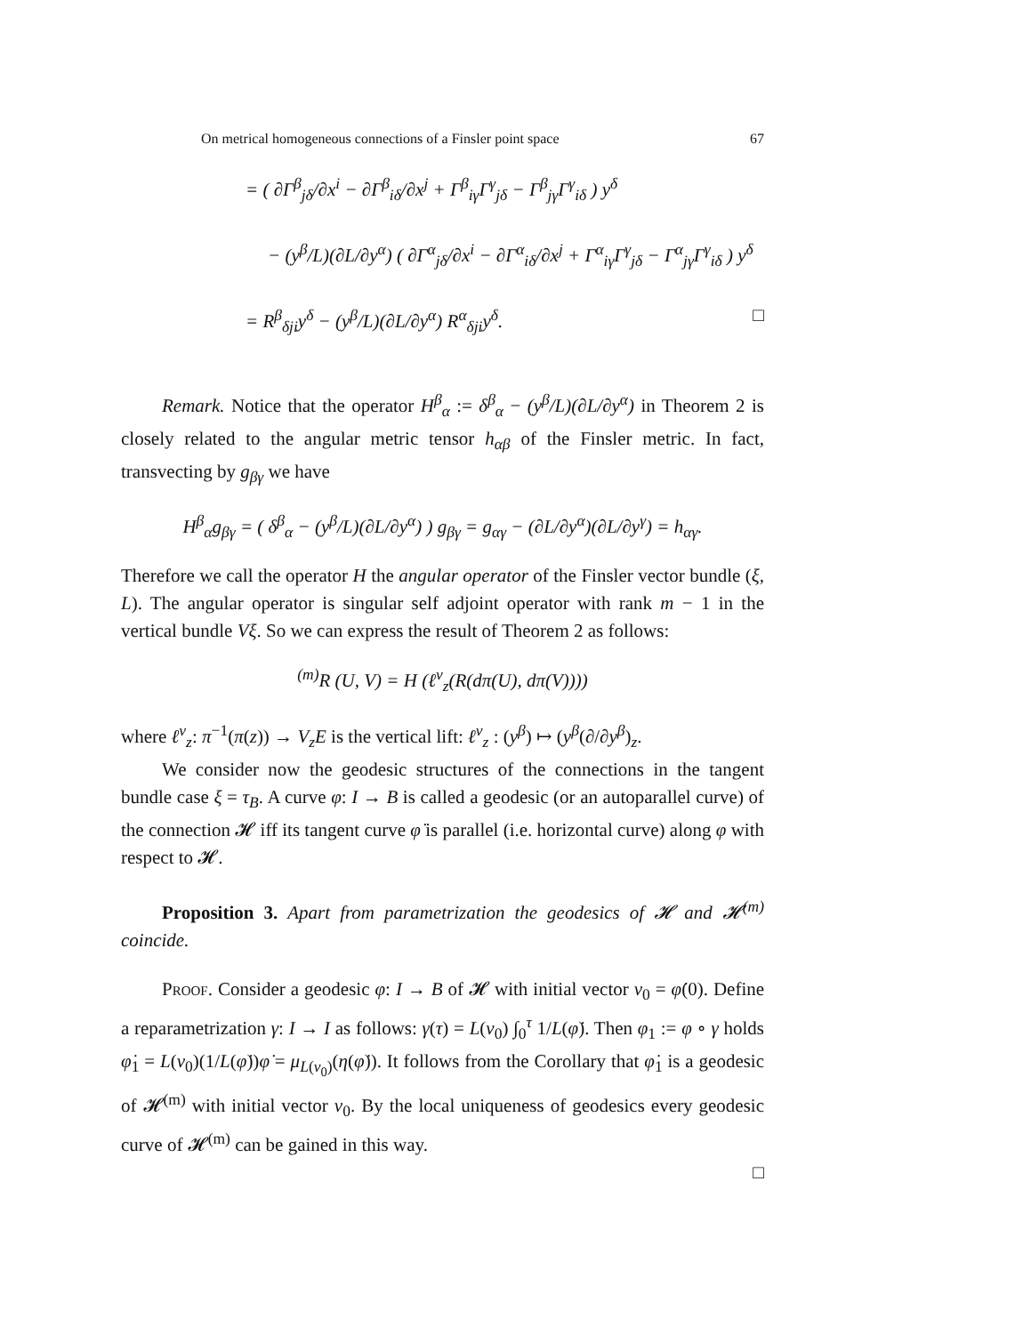On metrical homogeneous connections of a Finsler point space 67
= ( ∂Γ<sup>β</sup><sub>jδ</sub>/∂x<sup>i</sup> − ∂Γ<sup>β</sup><sub>iδ</sub>/∂x<sup>j</sup> + Γ<sup>β</sup><sub>iγ</sub>Γ<sup>γ</sup><sub>jδ</sub> − Γ<sup>β</sup><sub>jγ</sub>Γ<sup>γ</sup><sub>iδ</sub> ) y<sup>δ</sup>
− (y<sup>β</sup>/L)(∂L/∂y<sup>α</sup>) ( ∂Γ<sup>α</sup><sub>jδ</sub>/∂x<sup>i</sup> − ∂Γ<sup>α</sup><sub>iδ</sub>/∂x<sup>j</sup> + Γ<sup>α</sup><sub>iγ</sub>Γ<sup>γ</sup><sub>jδ</sub> − Γ<sup>α</sup><sub>jγ</sub>Γ<sup>γ</sup><sub>iδ</sub> ) y<sup>δ</sup>
= R<sup>β</sup><sub>δji</sub>y<sup>δ</sup> − (y<sup>β</sup>/L)(∂L/∂y<sup>α</sup>) R<sup>α</sup><sub>δji</sub>y<sup>δ</sup>. □
Remark. Notice that the operator H<sup>β</sup><sub>α</sub> := δ<sup>β</sup><sub>α</sub> − (y<sup>β</sup>/L)(∂L/∂y<sup>α</sup>) in Theorem 2 is closely related to the angular metric tensor h<sub>αβ</sub> of the Finsler metric. In fact, transvecting by g<sub>βγ</sub> we have
H<sup>β</sup><sub>α</sub>g<sub>βγ</sub> = ( δ<sup>β</sup><sub>α</sub> − (y<sup>β</sup>/L)(∂L/∂y<sup>α</sup>) ) g<sub>βγ</sub> = g<sub>αγ</sub> − (∂L/∂y<sup>α</sup>)(∂L/∂y<sup>γ</sup>) = h<sub>αγ</sub>.
Therefore we call the operator H the angular operator of the Finsler vector bundle (ξ, L). The angular operator is singular self adjoint operator with rank m − 1 in the vertical bundle Vξ. So we can express the result of Theorem 2 as follows:
<sup>(m)</sup> R (U, V) = H (ℓ<sup>v</sup><sub>z</sub>(R(dπ(U), dπ(V))))
where ℓ<sup>v</sup><sub>z</sub>: π<sup>−1</sup>(π(z)) → V<sub>z</sub>E is the vertical lift: ℓ<sup>v</sup><sub>z</sub> : (y<sup>β</sup>) ↦ (y<sup>β</sup>(∂/∂y<sup>β</sup>)<sub>z</sub>.
We consider now the geodesic structures of the connections in the tangent bundle case ξ = τ<sub>B</sub>. A curve φ: I → B is called a geodesic (or an autoparallel curve) of the connection 𝓗 iff its tangent curve φ̇ is parallel (i.e. horizontal curve) along φ with respect to 𝓗.
Proposition 3. Apart from parametrization the geodesics of 𝓗 and 𝓗<sup>(m)</sup> coincide.
Proof. Consider a geodesic φ: I → B of 𝓗 with initial vector v<sub>0</sub> = φ̇(0). Define a reparametrization γ: I → I as follows: γ(τ) = L(v<sub>0</sub>) ∫<sub>0</sub><sup>τ</sup> 1/L(φ̇). Then φ<sub>1</sub> := φ ∘ γ holds φ̇<sub>1</sub> = L(v<sub>0</sub>)(1/L(φ̇))φ̇ = μ<sub>L(v<sub>0</sub>)</sub>(η(φ̇)). It follows from the Corollary that φ̇<sub>1</sub> is a geodesic of 𝓗<sup>(m)</sup> with initial vector v<sub>0</sub>. By the local uniqueness of geodesics every geodesic curve of 𝓗<sup>(m)</sup> can be gained in this way.
□